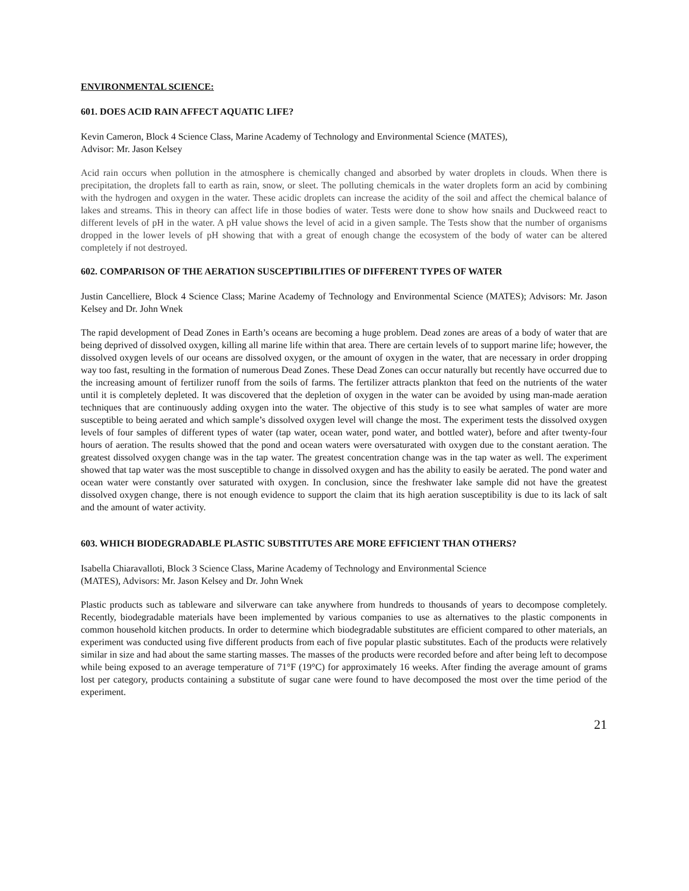ENVIRONMENTAL SCIENCE:
601. DOES ACID RAIN AFFECT AQUATIC LIFE?
Kevin Cameron, Block 4 Science Class, Marine Academy of Technology and Environmental Science (MATES),
Advisor: Mr. Jason Kelsey
Acid rain occurs when pollution in the atmosphere is chemically changed and absorbed by water droplets in clouds. When there is precipitation, the droplets fall to earth as rain, snow, or sleet. The polluting chemicals in the water droplets form an acid by combining with the hydrogen and oxygen in the water. These acidic droplets can increase the acidity of the soil and affect the chemical balance of lakes and streams. This in theory can affect life in those bodies of water. Tests were done to show how snails and Duckweed react to different levels of pH in the water. A pH value shows the level of acid in a given sample. The Tests show that the number of organisms dropped in the lower levels of pH showing that with a great of enough change the ecosystem of the body of water can be altered completely if not destroyed.
602. COMPARISON OF THE AERATION SUSCEPTIBILITIES OF DIFFERENT TYPES OF WATER
Justin Cancelliere, Block 4 Science Class; Marine Academy of Technology and Environmental Science (MATES); Advisors: Mr. Jason Kelsey and Dr. John Wnek
The rapid development of Dead Zones in Earth’s oceans are becoming a huge problem. Dead zones are areas of a body of water that are being deprived of dissolved oxygen, killing all marine life within that area. There are certain levels of to support marine life; however, the dissolved oxygen levels of our oceans are dissolved oxygen, or the amount of oxygen in the water, that are necessary in order dropping way too fast, resulting in the formation of numerous Dead Zones. These Dead Zones can occur naturally but recently have occurred due to the increasing amount of fertilizer runoff from the soils of farms. The fertilizer attracts plankton that feed on the nutrients of the water until it is completely depleted. It was discovered that the depletion of oxygen in the water can be avoided by using man-made aeration techniques that are continuously adding oxygen into the water. The objective of this study is to see what samples of water are more susceptible to being aerated and which sample’s dissolved oxygen level will change the most. The experiment tests the dissolved oxygen levels of four samples of different types of water (tap water, ocean water, pond water, and bottled water), before and after twenty-four hours of aeration. The results showed that the pond and ocean waters were oversaturated with oxygen due to the constant aeration. The greatest dissolved oxygen change was in the tap water. The greatest concentration change was in the tap water as well. The experiment showed that tap water was the most susceptible to change in dissolved oxygen and has the ability to easily be aerated. The pond water and ocean water were constantly over saturated with oxygen. In conclusion, since the freshwater lake sample did not have the greatest dissolved oxygen change, there is not enough evidence to support the claim that its high aeration susceptibility is due to its lack of salt and the amount of water activity.
603. WHICH BIODEGRADABLE PLASTIC SUBSTITUTES ARE MORE EFFICIENT THAN OTHERS?
Isabella Chiaravalloti, Block 3 Science Class, Marine Academy of Technology and Environmental Science
(MATES), Advisors: Mr. Jason Kelsey and Dr. John Wnek
Plastic products such as tableware and silverware can take anywhere from hundreds to thousands of years to decompose completely. Recently, biodegradable materials have been implemented by various companies to use as alternatives to the plastic components in common household kitchen products. In order to determine which biodegradable substitutes are efficient compared to other materials, an experiment was conducted using five different products from each of five popular plastic substitutes. Each of the products were relatively similar in size and had about the same starting masses. The masses of the products were recorded before and after being left to decompose while being exposed to an average temperature of 71°F (19°C) for approximately 16 weeks. After finding the average amount of grams lost per category, products containing a substitute of sugar cane were found to have decomposed the most over the time period of the experiment.
21